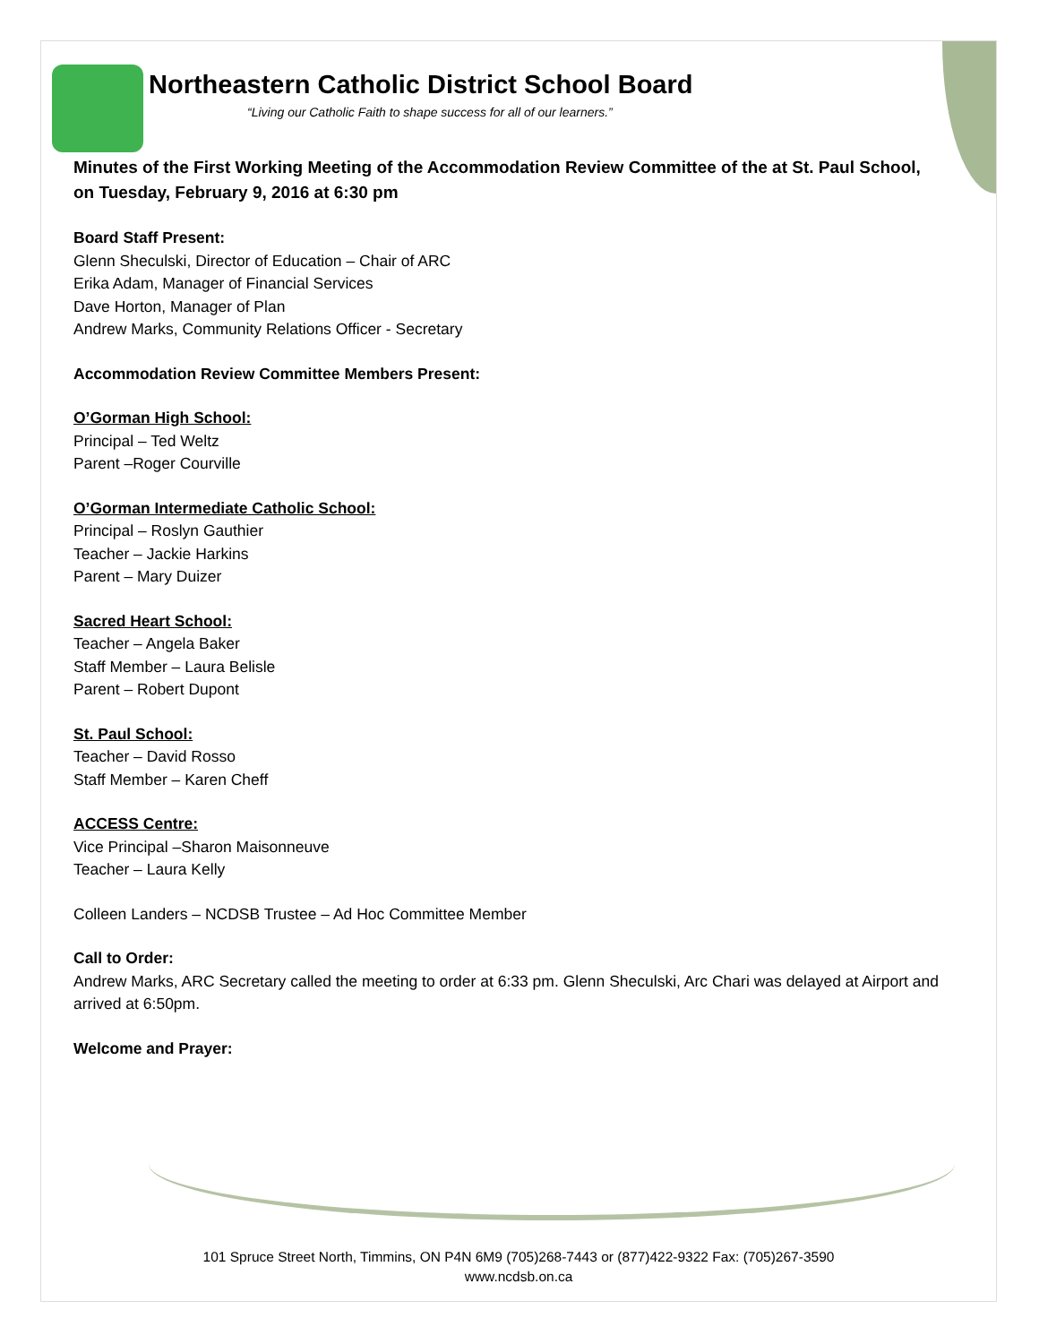Northeastern Catholic District School Board
“Living our Catholic Faith to shape success for all of our learners.”
Minutes of the First Working Meeting of the Accommodation Review Committee of the at St. Paul School, on Tuesday, February 9, 2016 at 6:30 pm
Board Staff Present:
Glenn Sheculski, Director of Education – Chair of ARC
Erika Adam, Manager of Financial Services
Dave Horton, Manager of Plan
Andrew Marks, Community Relations Officer - Secretary
Accommodation Review Committee Members Present:
O’Gorman High School:
Principal – Ted Weltz
Parent –Roger Courville
O’Gorman Intermediate Catholic School:
Principal – Roslyn Gauthier
Teacher – Jackie Harkins
Parent – Mary Duizer
Sacred Heart School:
Teacher – Angela Baker
Staff Member – Laura Belisle
Parent – Robert Dupont
St. Paul School:
Teacher – David Rosso
Staff Member – Karen Cheff
ACCESS Centre:
Vice Principal –Sharon Maisonneuve
Teacher – Laura Kelly
Colleen Landers – NCDSB Trustee – Ad Hoc Committee Member
Call to Order:
Andrew Marks, ARC Secretary called the meeting to order at 6:33 pm. Glenn Sheculski, Arc Chari was delayed at Airport and arrived at 6:50pm.
Welcome and Prayer:
101 Spruce Street North, Timmins, ON P4N 6M9 (705)268-7443 or (877)422-9322 Fax: (705)267-3590
www.ncdsb.on.ca